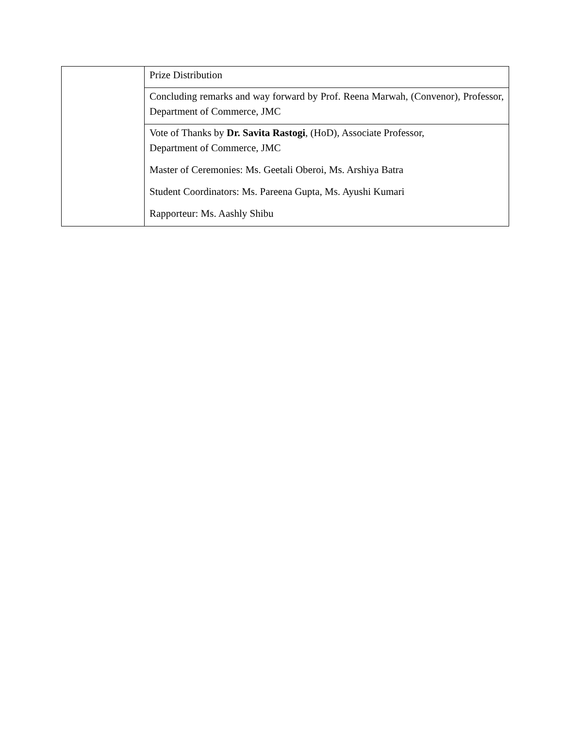| | Prize Distribution |
| | Concluding remarks and way forward by Prof. Reena Marwah, (Convenor), Professor, Department of Commerce, JMC |
| | Vote of Thanks by Dr. Savita Rastogi , (HoD), Associate Professor, Department of Commerce, JMC Master of Ceremonies: Ms. Geetali Oberoi, Ms. Arshiya Batra Student Coordinators: Ms. Pareena Gupta, Ms. Ayushi Kumari Rapporteur: Ms. Aashly Shibu |